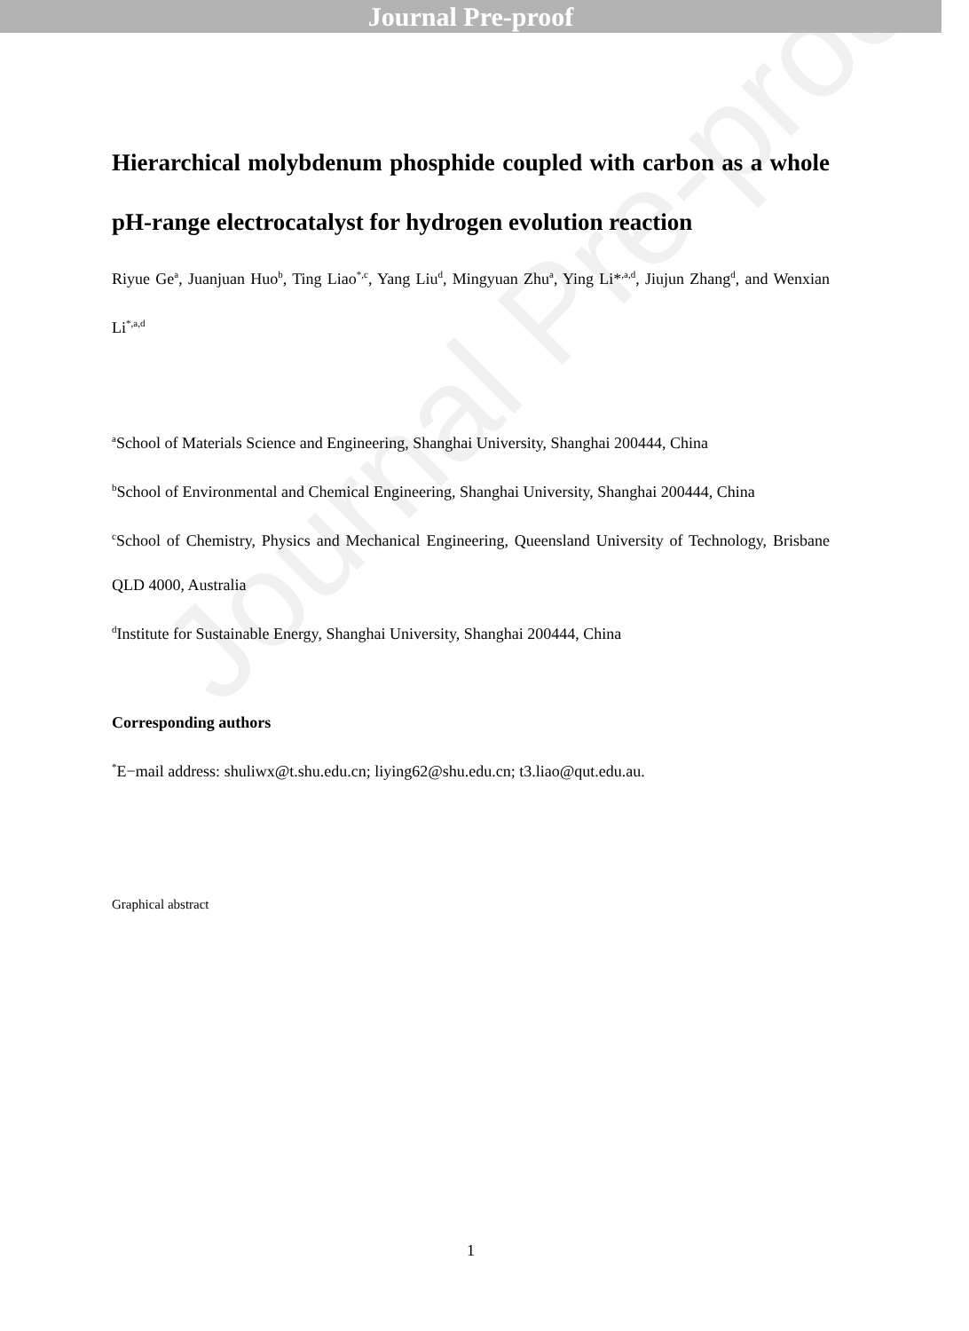Journal Pre-proof
Journal Pre-proof
Hierarchical molybdenum phosphide coupled with carbon as a whole pH-range electrocatalyst for hydrogen evolution reaction
Riyue Ge<sup>a</sup>, Juanjuan Huo<sup>b</sup>, Ting Liao<sup>*,c</sup>, Yang Liu<sup>d</sup>, Mingyuan Zhu<sup>a</sup>, Ying Li*<sup>,a,d</sup>, Jiujun Zhang<sup>d</sup>, and Wenxian Li<sup>*,a,d</sup>
<sup>a</sup> School of Materials Science and Engineering, Shanghai University, Shanghai 200444, China
<sup>b</sup> School of Environmental and Chemical Engineering, Shanghai University, Shanghai 200444, China
<sup>c</sup> School of Chemistry, Physics and Mechanical Engineering, Queensland University of Technology, Brisbane QLD 4000, Australia
<sup>d</sup> Institute for Sustainable Energy, Shanghai University, Shanghai 200444, China
Corresponding authors
<sup>*</sup> E−mail address: shuliwx@t.shu.edu.cn; liying62@shu.edu.cn; t3.liao@qut.edu.au.
Graphical abstract
1